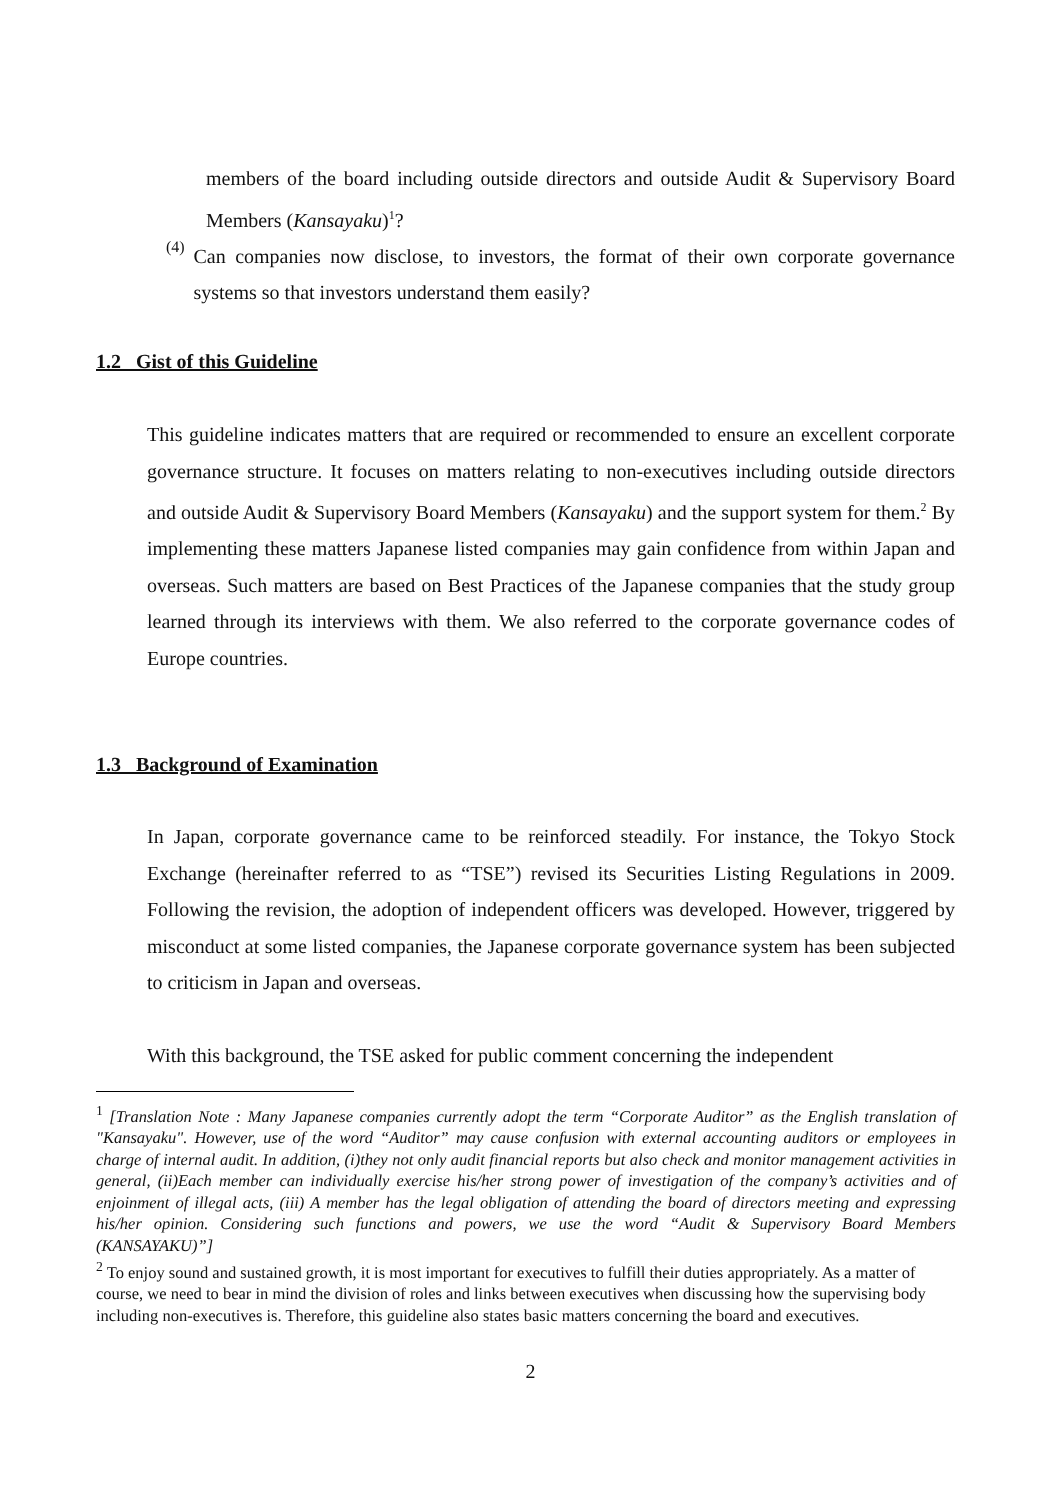members of the board including outside directors and outside Audit & Supervisory Board Members (Kansayaku)<sup>1</sup>?
(4)
Can companies now disclose, to investors, the format of their own corporate governance systems so that investors understand them easily?
1.2 Gist of this Guideline
This guideline indicates matters that are required or recommended to ensure an excellent corporate governance structure. It focuses on matters relating to non-executives including outside directors and outside Audit & Supervisory Board Members (Kansayaku) and the support system for them.<sup>2</sup> By implementing these matters Japanese listed companies may gain confidence from within Japan and overseas. Such matters are based on Best Practices of the Japanese companies that the study group learned through its interviews with them. We also referred to the corporate governance codes of Europe countries.
1.3 Background of Examination
In Japan, corporate governance came to be reinforced steadily. For instance, the Tokyo Stock Exchange (hereinafter referred to as “TSE”) revised its Securities Listing Regulations in 2009. Following the revision, the adoption of independent officers was developed. However, triggered by misconduct at some listed companies, the Japanese corporate governance system has been subjected to criticism in Japan and overseas.
With this background, the TSE asked for public comment concerning the independent
<sup>1</sup> [Translation Note : Many Japanese companies currently adopt the term “Corporate Auditor” as the English translation of "Kansayaku". However, use of the word “Auditor” may cause confusion with external accounting auditors or employees in charge of internal audit. In addition, (i)they not only audit financial reports but also check and monitor management activities in general, (ii)Each member can individually exercise his/her strong power of investigation of the company’s activities and of enjoinment of illegal acts, (iii) A member has the legal obligation of attending the board of directors meeting and expressing his/her opinion. Considering such functions and powers, we use the word “Audit & Supervisory Board Members (KANSAYAKU)”]
<sup>2</sup> To enjoy sound and sustained growth, it is most important for executives to fulfill their duties appropriately. As a matter of course, we need to bear in mind the division of roles and links between executives when discussing how the supervising body including non-executives is. Therefore, this guideline also states basic matters concerning the board and executives.
2